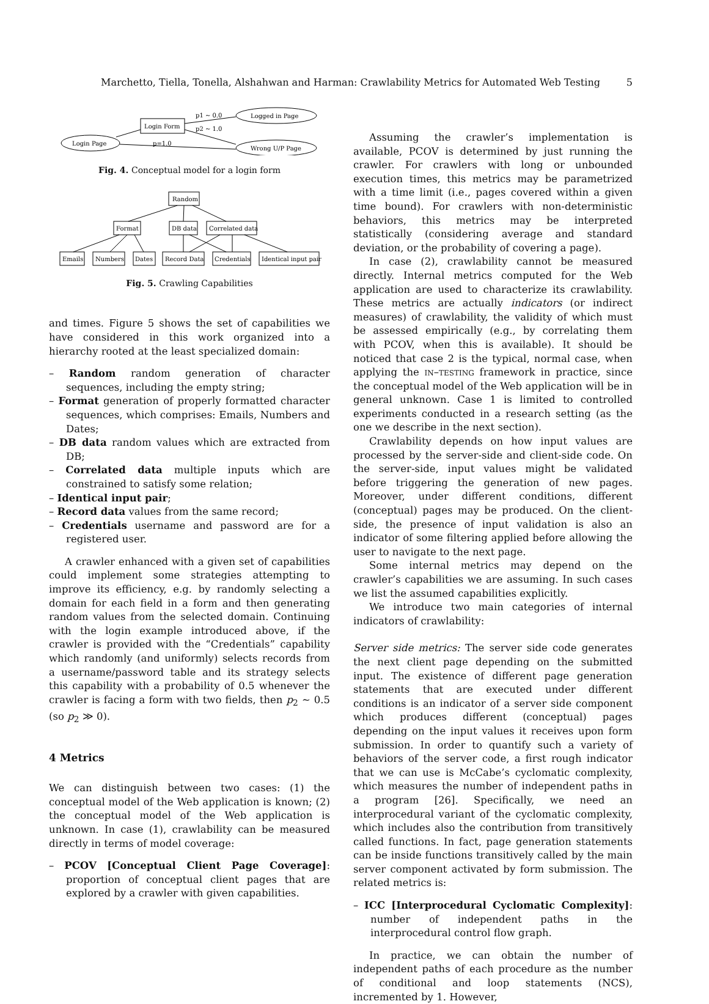Marchetto, Tiella, Tonella, Alshahwan and Harman: Crawlability Metrics for Automated Web Testing 5
Login Page
Login Form
Logged in Page
Wrong U/P Page
p1 ~ 0.0
p2 ~ 1.0
p=1.0
Fig. 4. Conceptual model for a login form
Random
Format
DB data
Correlated data
Emails
Numbers
Dates
Record Data
Credentials
Identical input pair
Fig. 5. Crawling Capabilities
and times. Figure 5 shows the set of capabilities we have considered in this work organized into a hierarchy rooted at the least specialized domain:
– Random random generation of character sequences, including the empty string;
– Format generation of properly formatted character sequences, which comprises: Emails, Numbers and Dates;
– DB data random values which are extracted from DB;
– Correlated data multiple inputs which are constrained to satisfy some relation;
– Identical input pair;
– Record data values from the same record;
– Credentials username and password are for a registered user.
A crawler enhanced with a given set of capabilities could implement some strategies attempting to improve its efficiency, e.g. by randomly selecting a domain for each field in a form and then generating random values from the selected domain. Continuing with the login example introduced above, if the crawler is provided with the “Credentials” capability which randomly (and uniformly) selects records from a username/password table and its strategy selects this capability with a probability of 0.5 whenever the crawler is facing a form with two fields, then p<sub>2</sub> ∼ 0.5 (so p<sub>2</sub> ≫ 0).
4 Metrics
We can distinguish between two cases: (1) the conceptual model of the Web application is known; (2) the conceptual model of the Web application is unknown. In case (1), crawlability can be measured directly in terms of model coverage:
– PCOV [Conceptual Client Page Coverage]: proportion of conceptual client pages that are explored by a crawler with given capabilities.
Assuming the crawler’s implementation is available, PCOV is determined by just running the crawler. For crawlers with long or unbounded execution times, this metrics may be parametrized with a time limit (i.e., pages covered within a given time bound). For crawlers with non-deterministic behaviors, this metrics may be interpreted statistically (considering average and standard deviation, or the probability of covering a page).
In case (2), crawlability cannot be measured directly. Internal metrics computed for the Web application are used to characterize its crawlability. These metrics are actually indicators (or indirect measures) of crawlability, the validity of which must be assessed empirically (e.g., by correlating them with PCOV, when this is available). It should be noticed that case 2 is the typical, normal case, when applying the in–testing framework in practice, since the conceptual model of the Web application will be in general unknown. Case 1 is limited to controlled experiments conducted in a research setting (as the one we describe in the next section).
Crawlability depends on how input values are processed by the server-side and client-side code. On the server-side, input values might be validated before triggering the generation of new pages. Moreover, under different conditions, different (conceptual) pages may be produced. On the client-side, the presence of input validation is also an indicator of some filtering applied before allowing the user to navigate to the next page.
Some internal metrics may depend on the crawler’s capabilities we are assuming. In such cases we list the assumed capabilities explicitly.
We introduce two main categories of internal indicators of crawlability:
Server side metrics: The server side code generates the next client page depending on the submitted input. The existence of different page generation statements that are executed under different conditions is an indicator of a server side component which produces different (conceptual) pages depending on the input values it receives upon form submission. In order to quantify such a variety of behaviors of the server code, a first rough indicator that we can use is McCabe’s cyclomatic complexity, which measures the number of independent paths in a program [26]. Specifically, we need an interprocedural variant of the cyclomatic complexity, which includes also the contribution from transitively called functions. In fact, page generation statements can be inside functions transitively called by the main server component activated by form submission. The related metrics is:
– ICC [Interprocedural Cyclomatic Complexity]: number of independent paths in the interprocedural control flow graph.
In practice, we can obtain the number of independent paths of each procedure as the number of conditional and loop statements (NCS), incremented by 1. However,